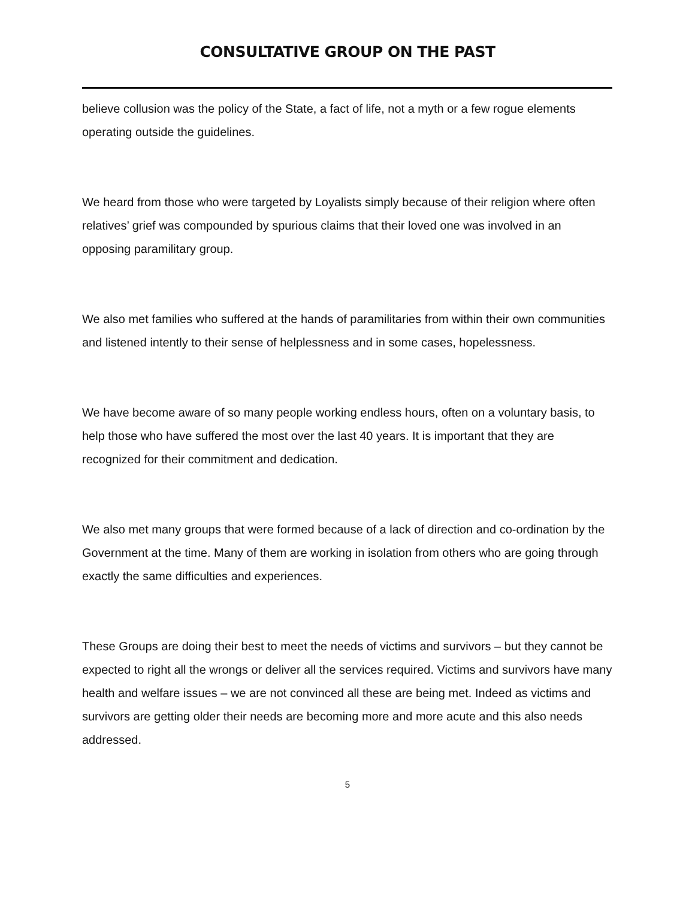CONSULTATIVE GROUP ON THE PAST
believe collusion was the policy of the State, a fact of life, not a myth or a few rogue elements operating outside the guidelines.
We heard from those who were targeted by Loyalists simply because of their religion where often relatives’ grief was compounded by spurious claims that their loved one was involved in an opposing paramilitary group.
We also met families who suffered at the hands of paramilitaries from within their own communities and listened intently to their sense of helplessness and in some cases, hopelessness.
We have become aware of so many people working endless hours, often on a voluntary basis, to help those who have suffered the most over the last 40 years. It is important that they are recognized for their commitment and dedication.
We also met many groups that were formed because of a lack of direction and co-ordination by the Government at the time. Many of them are working in isolation from others who are going through exactly the same difficulties and experiences.
These Groups are doing their best to meet the needs of victims and survivors – but they cannot be expected to right all the wrongs or deliver all the services required. Victims and survivors have many health and welfare issues – we are not convinced all these are being met. Indeed as victims and survivors are getting older their needs are becoming more and more acute and this also needs addressed.
5